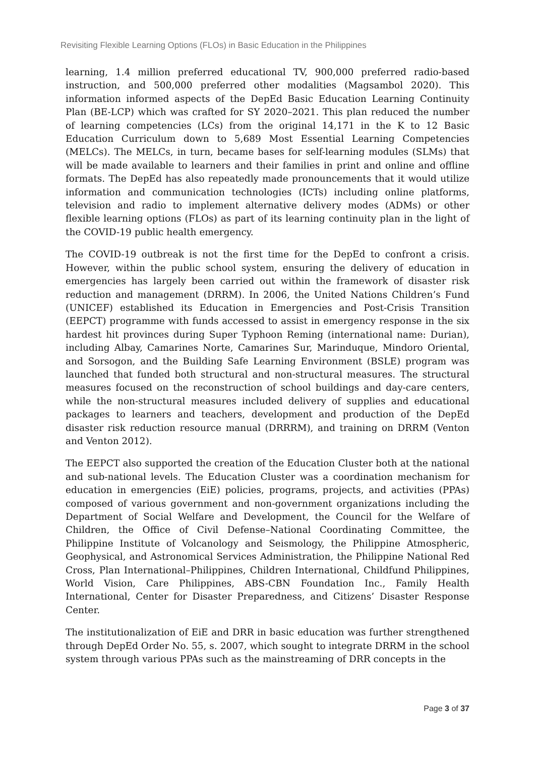Revisiting Flexible Learning Options (FLOs) in Basic Education in the Philippines
learning, 1.4 million preferred educational TV, 900,000 preferred radio-based instruction, and 500,000 preferred other modalities (Magsambol 2020). This information informed aspects of the DepEd Basic Education Learning Continuity Plan (BE-LCP) which was crafted for SY 2020–2021. This plan reduced the number of learning competencies (LCs) from the original 14,171 in the K to 12 Basic Education Curriculum down to 5,689 Most Essential Learning Competencies (MELCs). The MELCs, in turn, became bases for self-learning modules (SLMs) that will be made available to learners and their families in print and online and offline formats. The DepEd has also repeatedly made pronouncements that it would utilize information and communication technologies (ICTs) including online platforms, television and radio to implement alternative delivery modes (ADMs) or other flexible learning options (FLOs) as part of its learning continuity plan in the light of the COVID-19 public health emergency.
The COVID-19 outbreak is not the first time for the DepEd to confront a crisis. However, within the public school system, ensuring the delivery of education in emergencies has largely been carried out within the framework of disaster risk reduction and management (DRRM). In 2006, the United Nations Children’s Fund (UNICEF) established its Education in Emergencies and Post-Crisis Transition (EEPCT) programme with funds accessed to assist in emergency response in the six hardest hit provinces during Super Typhoon Reming (international name: Durian), including Albay, Camarines Norte, Camarines Sur, Marinduque, Mindoro Oriental, and Sorsogon, and the Building Safe Learning Environment (BSLE) program was launched that funded both structural and non-structural measures. The structural measures focused on the reconstruction of school buildings and day-care centers, while the non-structural measures included delivery of supplies and educational packages to learners and teachers, development and production of the DepEd disaster risk reduction resource manual (DRRRM), and training on DRRM (Venton and Venton 2012).
The EEPCT also supported the creation of the Education Cluster both at the national and sub-national levels. The Education Cluster was a coordination mechanism for education in emergencies (EiE) policies, programs, projects, and activities (PPAs) composed of various government and non-government organizations including the Department of Social Welfare and Development, the Council for the Welfare of Children, the Office of Civil Defense–National Coordinating Committee, the Philippine Institute of Volcanology and Seismology, the Philippine Atmospheric, Geophysical, and Astronomical Services Administration, the Philippine National Red Cross, Plan International–Philippines, Children International, Childfund Philippines, World Vision, Care Philippines, ABS-CBN Foundation Inc., Family Health International, Center for Disaster Preparedness, and Citizens’ Disaster Response Center.
The institutionalization of EiE and DRR in basic education was further strengthened through DepEd Order No. 55, s. 2007, which sought to integrate DRRM in the school system through various PPAs such as the mainstreaming of DRR concepts in the
Page 3 of 37